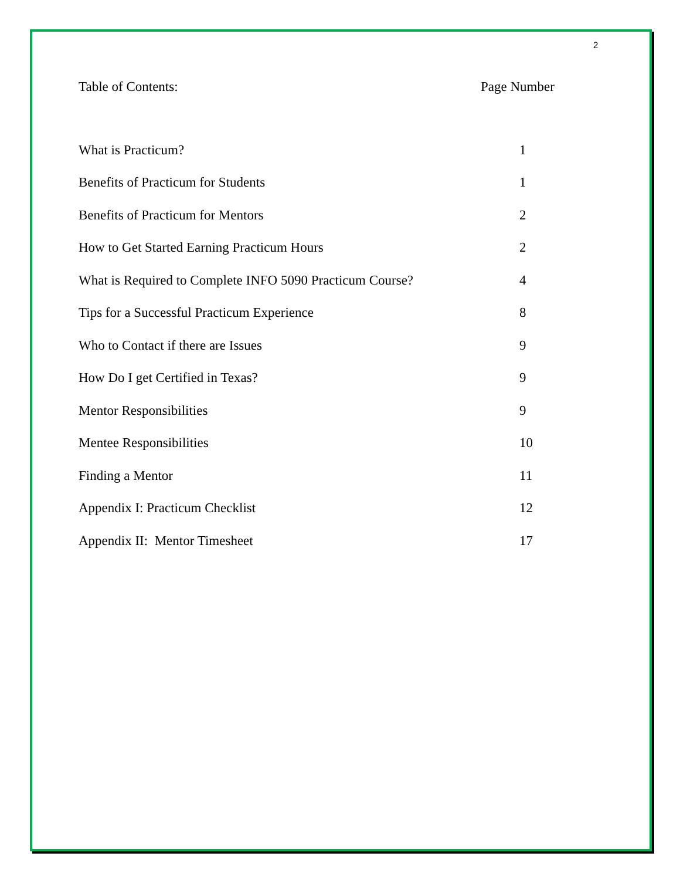2
| Table of Contents: | Page Number |
| --- | --- |
| What is Practicum? | 1 |
| Benefits of Practicum for Students | 1 |
| Benefits of Practicum for Mentors | 2 |
| How to Get Started Earning Practicum Hours | 2 |
| What is Required to Complete INFO 5090 Practicum Course? | 4 |
| Tips for a Successful Practicum Experience | 8 |
| Who to Contact if there are Issues | 9 |
| How Do I get Certified in Texas? | 9 |
| Mentor Responsibilities | 9 |
| Mentee Responsibilities | 10 |
| Finding a Mentor | 11 |
| Appendix I: Practicum Checklist | 12 |
| Appendix II: Mentor Timesheet | 17 |